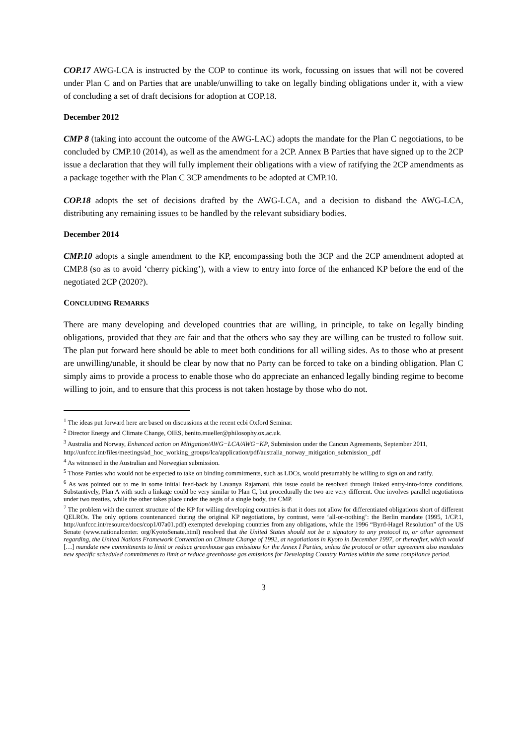COP.17 AWG-LCA is instructed by the COP to continue its work, focussing on issues that will not be covered under Plan C and on Parties that are unable/unwilling to take on legally binding obligations under it, with a view of concluding a set of draft decisions for adoption at COP.18.
December 2012
CMP 8 (taking into account the outcome of the AWG-LAC) adopts the mandate for the Plan C negotiations, to be concluded by CMP.10 (2014), as well as the amendment for a 2CP. Annex B Parties that have signed up to the 2CP issue a declaration that they will fully implement their obligations with a view of ratifying the 2CP amendments as a package together with the Plan C 3CP amendments to be adopted at CMP.10.
COP.18 adopts the set of decisions drafted by the AWG-LCA, and a decision to disband the AWG-LCA, distributing any remaining issues to be handled by the relevant subsidiary bodies.
December 2014
CMP.10 adopts a single amendment to the KP, encompassing both the 3CP and the 2CP amendment adopted at CMP.8 (so as to avoid ‘cherry picking’), with a view to entry into force of the enhanced KP before the end of the negotiated 2CP (2020?).
CONCLUDING REMARKS
There are many developing and developed countries that are willing, in principle, to take on legally binding obligations, provided that they are fair and that the others who say they are willing can be trusted to follow suit. The plan put forward here should be able to meet both conditions for all willing sides. As to those who at present are unwilling/unable, it should be clear by now that no Party can be forced to take on a binding obligation. Plan C simply aims to provide a process to enable those who do appreciate an enhanced legally binding regime to become willing to join, and to ensure that this process is not taken hostage by those who do not.
<sup>1</sup> The ideas put forward here are based on discussions at the recent ecbi Oxford Seminar.
<sup>2</sup> Director Energy and Climate Change, OIES, benito.mueller@philosophy.ox.ac.uk.
<sup>3</sup> Australia and Norway, Enhanced action on Mitigation/AWG−LCA/AWG−KP, Submission under the Cancun Agreements, September 2011,
http://unfccc.int/files/meetings/ad_hoc_working_groups/lca/application/pdf/australia_norway_mitigation_submission_.pdf
<sup>4</sup> As witnessed in the Australian and Norwegian submission.
<sup>5</sup> Those Parties who would not be expected to take on binding commitments, such as LDCs, would presumably be willing to sign on and ratify.
<sup>6</sup> As was pointed out to me in some initial feed-back by Lavanya Rajamani, this issue could be resolved through linked entry-into-force conditions. Substantively, Plan A with such a linkage could be very similar to Plan C, but procedurally the two are very different. One involves parallel negotiations under two treaties, while the other takes place under the aegis of a single body, the CMP.
<sup>7</sup> The problem with the current structure of the KP for willing developing countries is that it does not allow for differentiated obligations short of different QELROs. The only options countenanced during the original KP negotiations, by contrast, were ‘all-or-nothing’: the Berlin mandate (1995, 1/CP.1, http://unfccc.int/resource/docs/cop1/07a01.pdf) exempted developing countries from any obligations, while the 1996 “Byrd-Hagel Resolution” of the US Senate (www.nationalcenter. org/KyotoSenate.html) resolved that the United States should not be a signatory to any protocol to, or other agreement regarding, the United Nations Framework Convention on Climate Change of 1992, at negotiations in Kyoto in December 1997, or thereafter, which would […] mandate new commitments to limit or reduce greenhouse gas emissions for the Annex I Parties, unless the protocol or other agreement also mandates new specific scheduled commitments to limit or reduce greenhouse gas emissions for Developing Country Parties within the same compliance period.
3